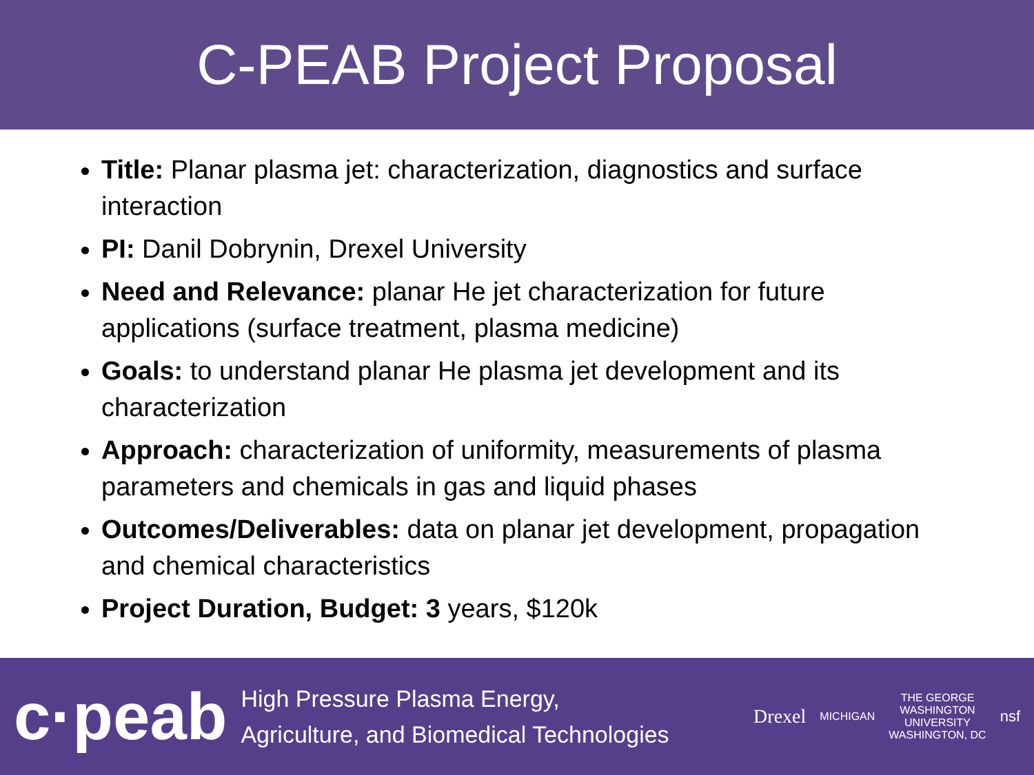C-PEAB Project Proposal
Title: Planar plasma jet: characterization, diagnostics and surface interaction
PI: Danil Dobrynin, Drexel University
Need and Relevance: planar He jet characterization for future applications (surface treatment, plasma medicine)
Goals: to understand planar He plasma jet development and its characterization
Approach: characterization of uniformity, measurements of plasma parameters and chemicals in gas and liquid phases
Outcomes/Deliverables: data on planar jet development, propagation and chemical characteristics
Project Duration, Budget: 3 years, $120k
c·peab
High Pressure Plasma Energy,
Agriculture, and Biomedical Technologies
Drexel
MICHIGAN
THE GEORGE
WASHINGTON
UNIVERSITY
WASHINGTON, DC
nsf